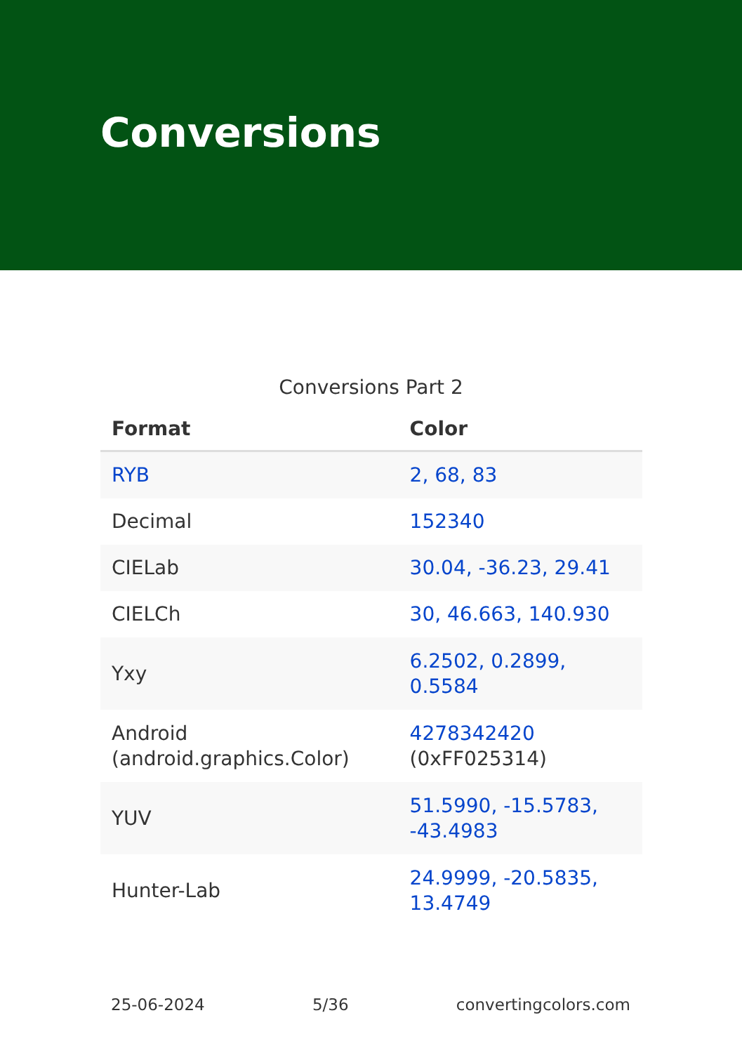Conversions
Conversions Part 2
| Format | Color |
| --- | --- |
| RYB | 2, 68, 83 |
| Decimal | 152340 |
| CIELab | 30.04, -36.23, 29.41 |
| CIELCh | 30, 46.663, 140.930 |
| Yxy | 6.2502, 0.2899, 0.5584 |
| Android (android.graphics.Color) | 4278342420 (0xFF025314) |
| YUV | 51.5990, -15.5783, -43.4983 |
| Hunter-Lab | 24.9999, -20.5835, 13.4749 |
25-06-2024 5/36 convertingcolors.com